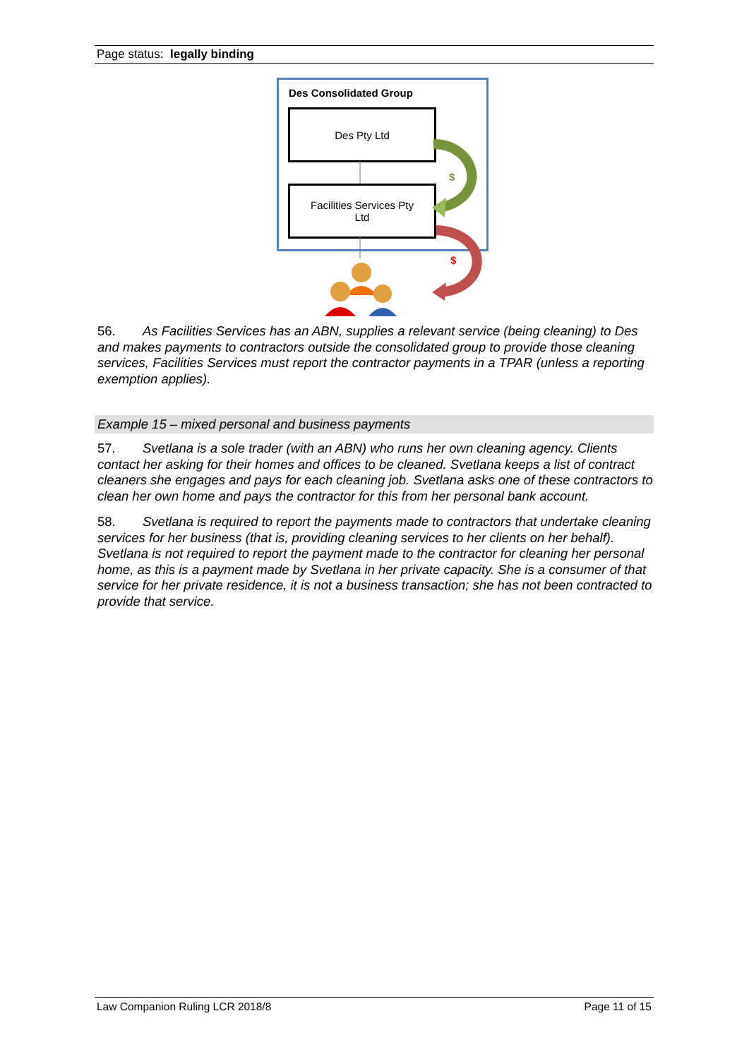Page status: legally binding
Des Consolidated Group
Des Pty Ltd
Facilities Services Pty
Ltd
$
$
56. As Facilities Services has an ABN, supplies a relevant service (being cleaning) to Des and makes payments to contractors outside the consolidated group to provide those cleaning services, Facilities Services must report the contractor payments in a TPAR (unless a reporting exemption applies).
Example 15 – mixed personal and business payments
57. Svetlana is a sole trader (with an ABN) who runs her own cleaning agency. Clients contact her asking for their homes and offices to be cleaned. Svetlana keeps a list of contract cleaners she engages and pays for each cleaning job. Svetlana asks one of these contractors to clean her own home and pays the contractor for this from her personal bank account.
58. Svetlana is required to report the payments made to contractors that undertake cleaning services for her business (that is, providing cleaning services to her clients on her behalf). Svetlana is not required to report the payment made to the contractor for cleaning her personal home, as this is a payment made by Svetlana in her private capacity. She is a consumer of that service for her private residence, it is not a business transaction; she has not been contracted to provide that service.
Law Companion Ruling LCR 2018/8 Page 11 of 15